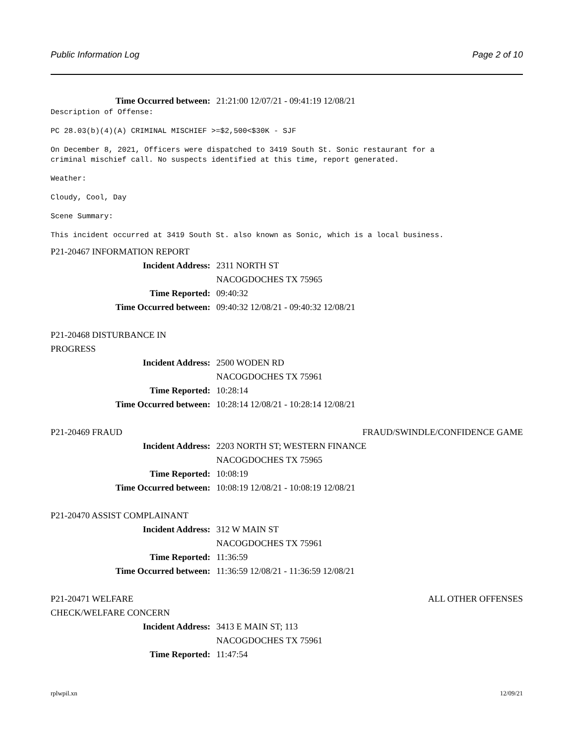Public Information Log Page 2 of 10
Time Occurred between: 21:21:00 12/07/21 - 09:41:19 12/08/21
Description of Offense:
PC 28.03(b)(4)(A) CRIMINAL MISCHIEF >=$2,500<$30K - SJF
On December 8, 2021, Officers were dispatched to 3419 South St. Sonic restaurant for a
criminal mischief call. No suspects identified at this time, report generated.
Weather:
Cloudy, Cool, Day
Scene Summary:
This incident occurred at 3419 South St. also known as Sonic, which is a local business.
P21-20467 INFORMATION REPORT
Incident Address: 2311 NORTH ST
NACOGDOCHES TX 75965
Time Reported: 09:40:32
Time Occurred between: 09:40:32 12/08/21 - 09:40:32 12/08/21
P21-20468 DISTURBANCE IN PROGRESS
Incident Address: 2500 WODEN RD
NACOGDOCHES TX 75961
Time Reported: 10:28:14
Time Occurred between: 10:28:14 12/08/21 - 10:28:14 12/08/21
P21-20469 FRAUD FRAUD/SWINDLE/CONFIDENCE GAME
Incident Address: 2203 NORTH ST; WESTERN FINANCE
NACOGDOCHES TX 75965
Time Reported: 10:08:19
Time Occurred between: 10:08:19 12/08/21 - 10:08:19 12/08/21
P21-20470 ASSIST COMPLAINANT
Incident Address: 312 W MAIN ST
NACOGDOCHES TX 75961
Time Reported: 11:36:59
Time Occurred between: 11:36:59 12/08/21 - 11:36:59 12/08/21
P21-20471 WELFARE CHECK/WELFARE CONCERN ALL OTHER OFFENSES
Incident Address: 3413 E MAIN ST; 113
NACOGDOCHES TX 75961
Time Reported: 11:47:54
rplwpil.xn 12/09/21